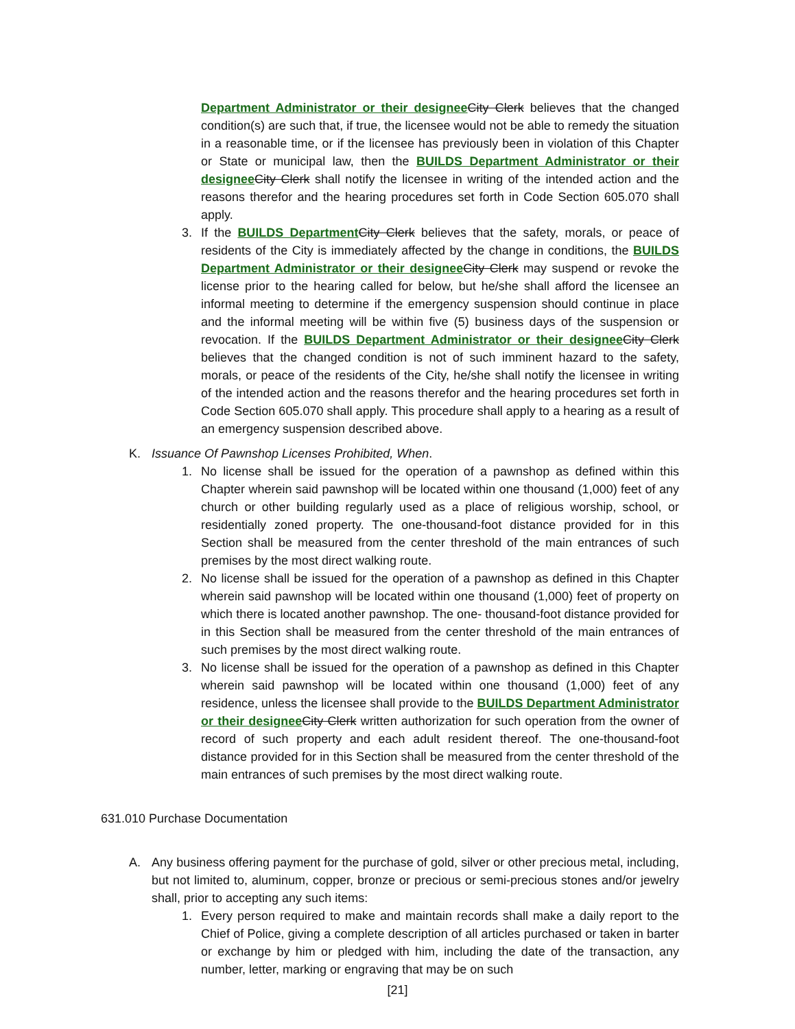Department Administrator or their designee City Clerk believes that the changed condition(s) are such that, if true, the licensee would not be able to remedy the situation in a reasonable time, or if the licensee has previously been in violation of this Chapter or State or municipal law, then the BUILDS Department Administrator or their designee City Clerk shall notify the licensee in writing of the intended action and the reasons therefor and the hearing procedures set forth in Code Section 605.070 shall apply.
3. If the BUILDS Department City Clerk believes that the safety, morals, or peace of residents of the City is immediately affected by the change in conditions, the BUILDS Department Administrator or their designee City Clerk may suspend or revoke the license prior to the hearing called for below, but he/she shall afford the licensee an informal meeting to determine if the emergency suspension should continue in place and the informal meeting will be within five (5) business days of the suspension or revocation. If the BUILDS Department Administrator or their designee City Clerk believes that the changed condition is not of such imminent hazard to the safety, morals, or peace of the residents of the City, he/she shall notify the licensee in writing of the intended action and the reasons therefor and the hearing procedures set forth in Code Section 605.070 shall apply. This procedure shall apply to a hearing as a result of an emergency suspension described above.
K. Issuance Of Pawnshop Licenses Prohibited, When.
1. No license shall be issued for the operation of a pawnshop as defined within this Chapter wherein said pawnshop will be located within one thousand (1,000) feet of any church or other building regularly used as a place of religious worship, school, or residentially zoned property. The one-thousand-foot distance provided for in this Section shall be measured from the center threshold of the main entrances of such premises by the most direct walking route.
2. No license shall be issued for the operation of a pawnshop as defined in this Chapter wherein said pawnshop will be located within one thousand (1,000) feet of property on which there is located another pawnshop. The one- thousand-foot distance provided for in this Section shall be measured from the center threshold of the main entrances of such premises by the most direct walking route.
3. No license shall be issued for the operation of a pawnshop as defined in this Chapter wherein said pawnshop will be located within one thousand (1,000) feet of any residence, unless the licensee shall provide to the BUILDS Department Administrator or their designee City Clerk written authorization for such operation from the owner of record of such property and each adult resident thereof. The one-thousand-foot distance provided for in this Section shall be measured from the center threshold of the main entrances of such premises by the most direct walking route.
631.010 Purchase Documentation
A. Any business offering payment for the purchase of gold, silver or other precious metal, including, but not limited to, aluminum, copper, bronze or precious or semi-precious stones and/or jewelry shall, prior to accepting any such items:
1. Every person required to make and maintain records shall make a daily report to the Chief of Police, giving a complete description of all articles purchased or taken in barter or exchange by him or pledged with him, including the date of the transaction, any number, letter, marking or engraving that may be on such
[21]